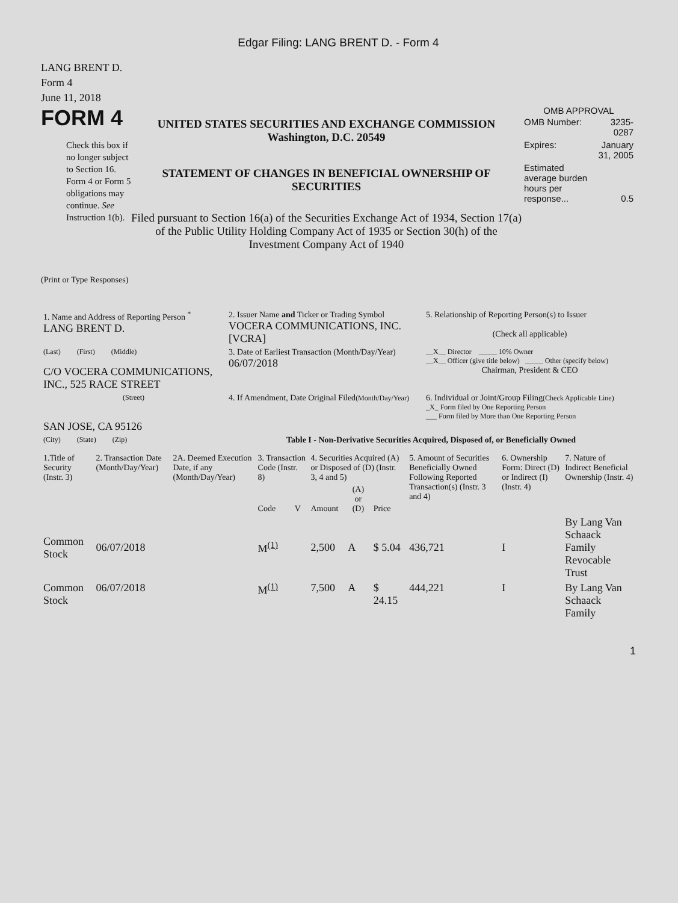Edgar Filing: LANG BRENT D. - Form 4
LANG BRENT D.
Form 4
June 11, 2018
FORM 4
Check this box if no longer subject to Section 16. Form 4 or Form 5 obligations may continue. See Instruction 1(b).
UNITED STATES SECURITIES AND EXCHANGE COMMISSION
Washington, D.C. 20549
STATEMENT OF CHANGES IN BENEFICIAL OWNERSHIP OF SECURITIES
Filed pursuant to Section 16(a) of the Securities Exchange Act of 1934, Section 17(a) of the Public Utility Holding Company Act of 1935 or Section 30(h) of the Investment Company Act of 1940
OMB APPROVAL
| OMB Number: | 3235-0287 |
| Expires: | January 31, 2005 |
| Estimated average burden hours per response... | 0.5 |
(Print or Type Responses)
| 1. Name and Address of Reporting Person <sup>*</sup> LANG BRENT D. | 2. Issuer Name and Ticker or Trading Symbol VOCERA COMMUNICATIONS, INC. [VCRA] | 5. Relationship of Reporting Person(s) to Issuer (Check all applicable) |
| (Last) (First) (Middle) C/O VOCERA COMMUNICATIONS, INC., 525 RACE STREET | 3. Date of Earliest Transaction (Month/Day/Year) 06/07/2018 | __X__ Director _____ 10% Owner __X__ Officer (give title below) _____ Other (specify below) Chairman, President & CEO |
| (Street) SAN JOSE, CA 95126 | 4. If Amendment, Date Original Filed (Month/Day/Year) | 6. Individual or Joint/Group Filing (Check Applicable Line) _X_ Form filed by One Reporting Person ___ Form filed by More than One Reporting Person |
| (City) (State) (Zip) | Table I - Non-Derivative Securities Acquired, Disposed of, or Beneficially Owned | |
| 1.Title of Security (Instr. 3) | 2. Transaction Date (Month/Day/Year) | 2A. Deemed Execution Date, if any (Month/Day/Year) | 3. Transaction Code (Instr. 8) | | 4. Securities Acquired (A) or Disposed of (D) (Instr. 3, 4 and 5) | | | 5. Amount of Securities Beneficially Owned Following Reported Transaction(s) (Instr. 3 and 4) | 6. Ownership Form: Direct (D) or Indirect (I) (Instr. 4) | 7. Nature of Indirect Beneficial Ownership (Instr. 4) |
| --- | --- | --- | --- | --- | --- | --- | --- | --- | --- | --- |
| | | | Code | V | Amount | (A) or (D) | Price | | | |
| Common Stock | 06/07/2018 | | M<sup>(1)</sup> | | 2,500 | A | $ 5.04 | 436,721 | I | By Lang Van Schaack Family Revocable Trust |
| Common Stock | 06/07/2018 | | M<sup>(1)</sup> | | 7,500 | A | $ 24.15 | 444,221 | I | By Lang Van Schaack Family |
1